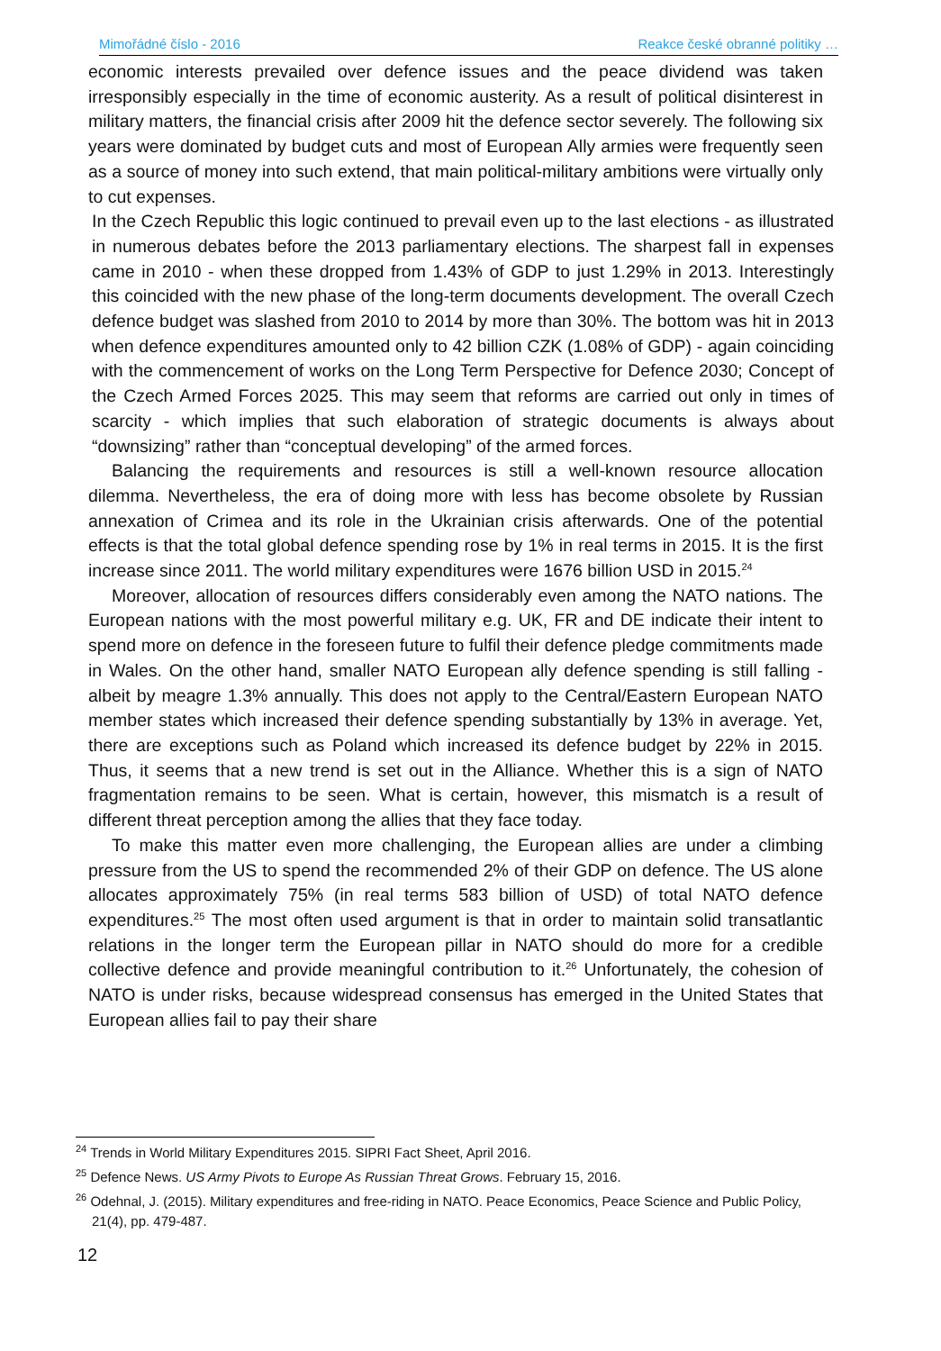Mimořádné číslo - 2016 Reakce české obranné politiky …
economic interests prevailed over defence issues and the peace dividend was taken irresponsibly especially in the time of economic austerity. As a result of political disinterest in military matters, the financial crisis after 2009 hit the defence sector severely. The following six years were dominated by budget cuts and most of European Ally armies were frequently seen as a source of money into such extend, that main political-military ambitions were virtually only to cut expenses.
In the Czech Republic this logic continued to prevail even up to the last elections - as illustrated in numerous debates before the 2013 parliamentary elections. The sharpest fall in expenses came in 2010 - when these dropped from 1.43% of GDP to just 1.29% in 2013. Interestingly this coincided with the new phase of the long-term documents development. The overall Czech defence budget was slashed from 2010 to 2014 by more than 30%. The bottom was hit in 2013 when defence expenditures amounted only to 42 billion CZK (1.08% of GDP) - again coinciding with the commencement of works on the Long Term Perspective for Defence 2030; Concept of the Czech Armed Forces 2025. This may seem that reforms are carried out only in times of scarcity - which implies that such elaboration of strategic documents is always about “downsizing” rather than “conceptual developing” of the armed forces.
Balancing the requirements and resources is still a well-known resource allocation dilemma. Nevertheless, the era of doing more with less has become obsolete by Russian annexation of Crimea and its role in the Ukrainian crisis afterwards. One of the potential effects is that the total global defence spending rose by 1% in real terms in 2015. It is the first increase since 2011. The world military expenditures were 1676 billion USD in 2015.<sup>24</sup>
Moreover, allocation of resources differs considerably even among the NATO nations. The European nations with the most powerful military e.g. UK, FR and DE indicate their intent to spend more on defence in the foreseen future to fulfil their defence pledge commitments made in Wales. On the other hand, smaller NATO European ally defence spending is still falling - albeit by meagre 1.3% annually. This does not apply to the Central/Eastern European NATO member states which increased their defence spending substantially by 13% in average. Yet, there are exceptions such as Poland which increased its defence budget by 22% in 2015. Thus, it seems that a new trend is set out in the Alliance. Whether this is a sign of NATO fragmentation remains to be seen. What is certain, however, this mismatch is a result of different threat perception among the allies that they face today.
To make this matter even more challenging, the European allies are under a climbing pressure from the US to spend the recommended 2% of their GDP on defence. The US alone allocates approximately 75% (in real terms 583 billion of USD) of total NATO defence expenditures.<sup>25</sup> The most often used argument is that in order to maintain solid transatlantic relations in the longer term the European pillar in NATO should do more for a credible collective defence and provide meaningful contribution to it.<sup>26</sup> Unfortunately, the cohesion of NATO is under risks, because widespread consensus has emerged in the United States that European allies fail to pay their share
<sup>24</sup> Trends in World Military Expenditures 2015. SIPRI Fact Sheet, April 2016.
<sup>25</sup> Defence News. US Army Pivots to Europe As Russian Threat Grows. February 15, 2016.
<sup>26</sup> Odehnal, J. (2015). Military expenditures and free-riding in NATO. Peace Economics, Peace Science and Public Policy, 21(4), pp. 479-487.
12